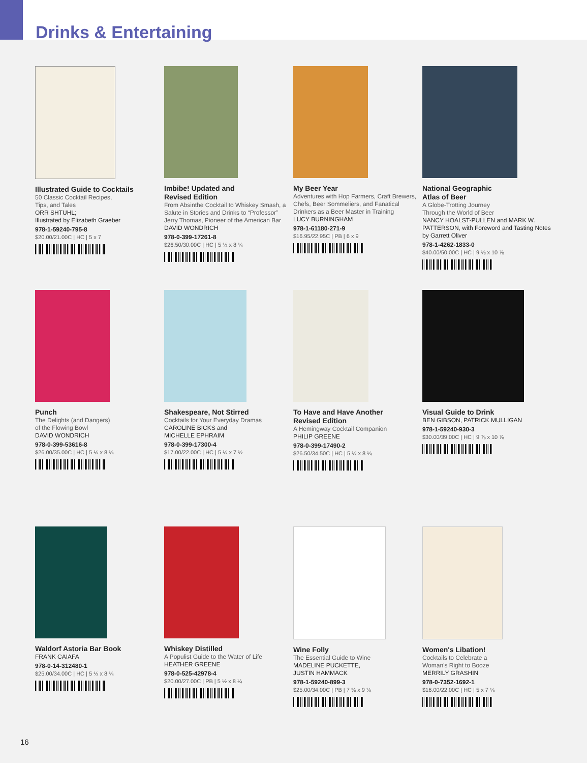Drinks & Entertaining
Illustrated Guide to Cocktails
50 Classic Cocktail Recipes,
Tips, and Tales
ORR SHTUHL;
Illustrated by Elizabeth Graeber
978-1-59240-795-8
$20.00/21.00C | HC | 5 x 7
Imbibe! Updated and
Revised Edition
From Absinthe Cocktail to Whiskey Smash, a Salute in Stories and Drinks to “Professor” Jerry Thomas, Pioneer of the American Bar
DAVID WONDRICH
978-0-399-17261-8
$26.50/30.00C | HC | 5 ½ x 8 ¼
My Beer Year
Adventures with Hop Farmers, Craft Brewers, Chefs, Beer Sommeliers, and Fanatical Drinkers as a Beer Master in Training
LUCY BURNINGHAM
978-1-61180-271-9
$16.95/22.95C | PB | 6 x 9
National Geographic
Atlas of Beer
A Globe-Trotting Journey
Through the World of Beer
NANCY HOALST-PULLEN and MARK W. PATTERSON, with Foreword and Tasting Notes by Garrett Oliver
978-1-4262-1833-0
$40.00/50.00C | HC | 9 ⅛ x 10 ⅞
Punch
The Delights (and Dangers)
of the Flowing Bowl
DAVID WONDRICH
978-0-399-53616-8
$26.00/35.00C | HC | 5 ½ x 8 ¼
Shakespeare, Not Stirred
Cocktails for Your Everyday Dramas
CAROLINE BICKS and
MICHELLE EPHRAIM
978-0-399-17300-4
$17.00/22.00C | HC | 5 ½ x 7 ½
To Have and Have Another
Revised Edition
A Hemingway Cocktail Companion
PHILIP GREENE
978-0-399-17490-2
$26.50/34.50C | HC | 5 ½ x 8 ¼
Visual Guide to Drink
BEN GIBSON, PATRICK MULLIGAN
978-1-59240-930-3
$30.00/39.00C | HC | 9 ⅞ x 10 ⅞
Waldorf Astoria Bar Book
FRANK CAIAFA
978-0-14-312480-1
$25.00/34.00C | HC | 5 ½ x 8 ¼
Whiskey Distilled
A Populist Guide to the Water of Life
HEATHER GREENE
978-0-525-42978-4
$20.00/27.00C | PB | 5 ½ x 8 ¼
Wine Folly
The Essential Guide to Wine
MADELINE PUCKETTE,
JUSTIN HAMMACK
978-1-59240-899-3
$25.00/34.00C | PB | 7 ⅜ x 9 ⅛
Women's Libation!
Cocktails to Celebrate a
Woman's Right to Booze
MERRILY GRASHIN
978-0-7352-1692-1
$16.00/22.00C | HC | 5 x 7 ⅛
16